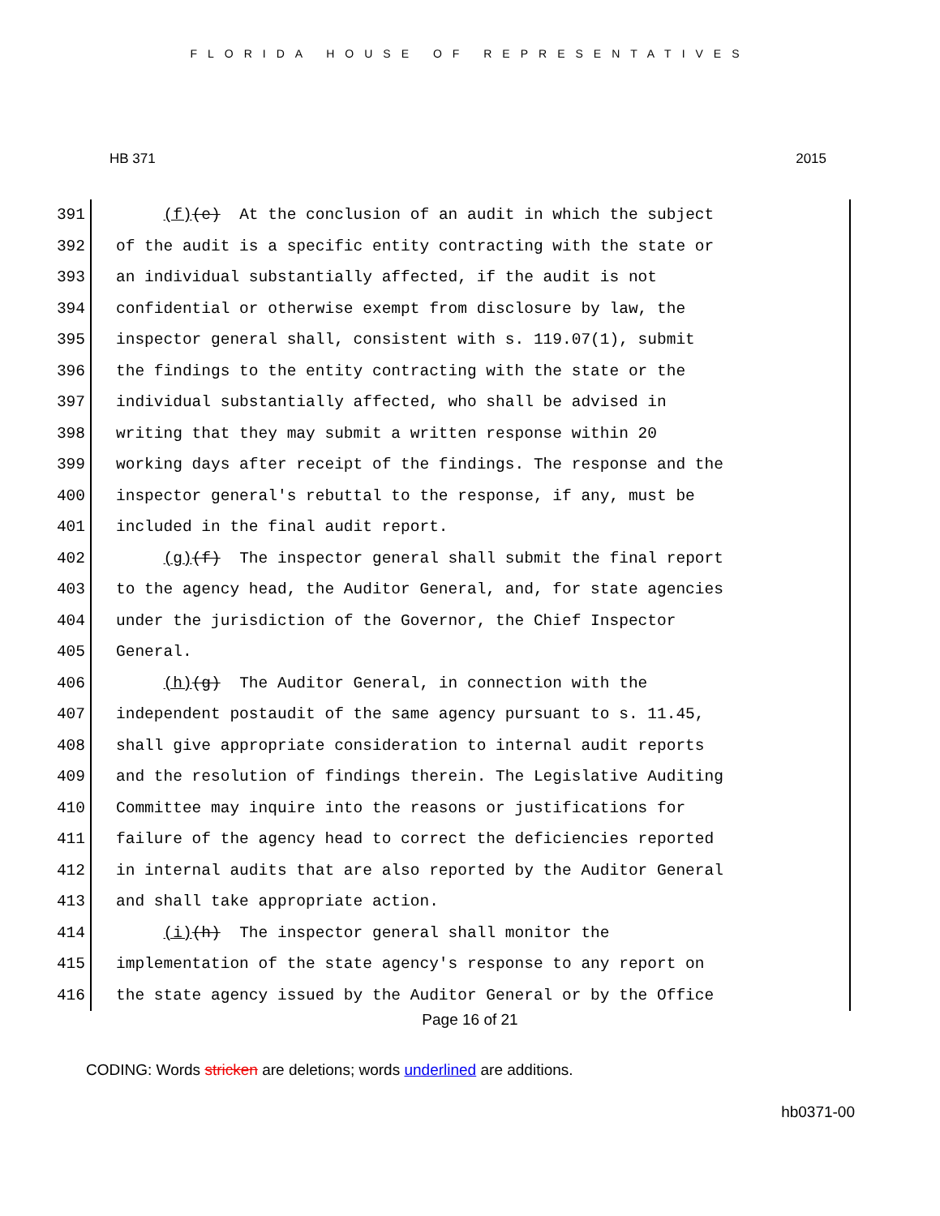FLORIDA HOUSE OF REPRESENTATIVES
HB 371 2015
391
392
393
394
395
396
397
398
399
400
401
402
403
404
405
406
407
408
409
410
411
412
413
414
415
416
(f)(e) At the conclusion of an audit in which the subject of the audit is a specific entity contracting with the state or an individual substantially affected, if the audit is not confidential or otherwise exempt from disclosure by law, the inspector general shall, consistent with s. 119.07(1), submit the findings to the entity contracting with the state or the individual substantially affected, who shall be advised in writing that they may submit a written response within 20 working days after receipt of the findings. The response and the inspector general's rebuttal to the response, if any, must be included in the final audit report. (g)(f) The inspector general shall submit the final report to the agency head, the Auditor General, and, for state agencies under the jurisdiction of the Governor, the Chief Inspector General. (h)(g) The Auditor General, in connection with the independent postaudit of the same agency pursuant to s. 11.45, shall give appropriate consideration to internal audit reports and the resolution of findings therein. The Legislative Auditing Committee may inquire into the reasons or justifications for failure of the agency head to correct the deficiencies reported in internal audits that are also reported by the Auditor General and shall take appropriate action. (i)(h) The inspector general shall monitor the implementation of the state agency's response to any report on the state agency issued by the Auditor General or by the Office
Page 16 of 21
CODING: Words stricken are deletions; words underlined are additions.
hb0371-00